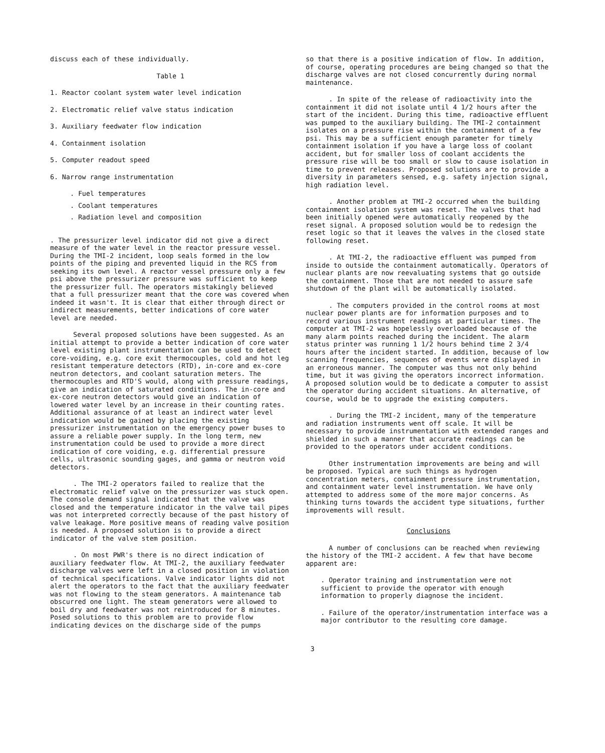discuss each of these individually.
Table 1
1. Reactor coolant system water level indication
2. Electromatic relief valve status indication
3. Auxiliary feedwater flow indication
4. Containment isolation
5. Computer readout speed
6. Narrow range instrumentation
. Fuel temperatures
. Coolant temperatures
. Radiation level and composition
. The pressurizer level indicator did not give a direct measure of the water level in the reactor pressure vessel. During the TMI-2 incident, loop seals formed in the low points of the piping and prevented liquid in the RCS from seeking its own level. A reactor vessel pressure only a few psi above the pressurizer pressure was sufficient to keep the pressurizer full. The operators mistakingly believed that a full pressurizer meant that the core was covered when indeed it wasn't. It is clear that either through direct or indirect measurements, better indications of core water level are needed.
Several proposed solutions have been suggested. As an initial attempt to provide a better indication of core water level existing plant instrumentation can be used to detect core-voiding, e.g. core exit thermocouples, cold and hot leg resistant temperature detectors (RTD), in-core and ex-core neutron detectors, and coolant saturation meters. The thermocouples and RTD'S would, along with pressure readings, give an indication of saturated conditions. The in-core and ex-core neutron detectors would give an indication of lowered water level by an increase in their counting rates. Additional assurance of at least an indirect water level indication would be gained by placing the existing pressurizer instrumentation on the emergency power buses to assure a reliable power supply. In the long term, new instrumentation could be used to provide a more direct indication of core voiding, e.g. differential pressure cells, ultrasonic sounding gages, and gamma or neutron void detectors.
. The TMI-2 operators failed to realize that the electromatic relief valve on the pressurizer was stuck open. The console demand signal indicated that the valve was closed and the temperature indicator in the valve tail pipes was not interpreted correctly because of the past history of valve leakage. More positive means of reading valve position is needed. A proposed solution is to provide a direct indicator of the valve stem position.
. On most PWR's there is no direct indication of auxiliary feedwater flow. At TMI-2, the auxiliary feedwater discharge valves were left in a closed position in violation of technical specifications. Valve indicator lights did not alert the operators to the fact that the auxiliary feedwater was not flowing to the steam generators. A maintenance tab obscurred one light. The steam generators were allowed to boil dry and feedwater was not reintroduced for 8 minutes. Posed solutions to this problem are to provide flow indicating devices on the discharge side of the pumps
so that there is a positive indication of flow. In addition, of course, operating procedures are being changed so that the discharge valves are not closed concurrently during normal maintenance.
. In spite of the release of radioactivity into the containment it did not isolate until 4 1/2 hours after the start of the incident. During this time, radioactive effluent was pumped to the auxiliary building. The TMI-2 containment isolates on a pressure rise within the containment of a few psi. This may be a sufficient enough parameter for timely containment isolation if you have a large loss of coolant accident, but for smaller loss of coolant accidents the pressure rise will be too small or slow to cause isolation in time to prevent releases. Proposed solutions are to provide a diversity in parameters sensed, e.g. safety injection signal, high radiation level.
. Another problem at TMI-2 occurred when the building containment isolation system was reset. The valves that had been initially opened were automatically reopened by the reset signal. A proposed solution would be to redesign the reset logic so that it leaves the valves in the closed state following reset.
. At TMI-2, the radioactive effluent was pumped from inside to outside the containment automatically. Operators of nuclear plants are now reevaluating systems that go outside the containment. Those that are not needed to assure safe shutdown of the plant will be automatically isolated.
. The computers provided in the control rooms at most nuclear power plants are for information purposes and to record various instrument readings at particular times. The computer at TMI-2 was hopelessly overloaded because of the many alarm points reached during the incident. The alarm status printer was running 1 1/2 hours behind time 2 3/4 hours after the incident started. In addition, because of low scanning frequencies, sequences of events were displayed in an erroneous manner. The computer was thus not only behind time, but it was giving the operators incorrect information. A proposed solution would be to dedicate a computer to assist the operator during accident situations. An alternative, of course, would be to upgrade the existing computers.
. During the TMI-2 incident, many of the temperature and radiation instruments went off scale. It will be necessary to provide instrumentation with extended ranges and shielded in such a manner that accurate readings can be provided to the operators under accident conditions.
Other instrumentation improvements are being and will be proposed. Typical are such things as hydrogen concentration meters, containment pressure instrumentation, and containment water level instrumentation. We have only attempted to address some of the more major concerns. As thinking turns towards the accident type situations, further improvements will result.
Conclusions
A number of conclusions can be reached when reviewing the history of the TMI-2 accident. A few that have become apparent are:
. Operator training and instrumentation were not sufficient to provide the operator with enough information to properly diagnose the incident.
. Failure of the operator/instrumentation interface was a major contributor to the resulting core damage.
3